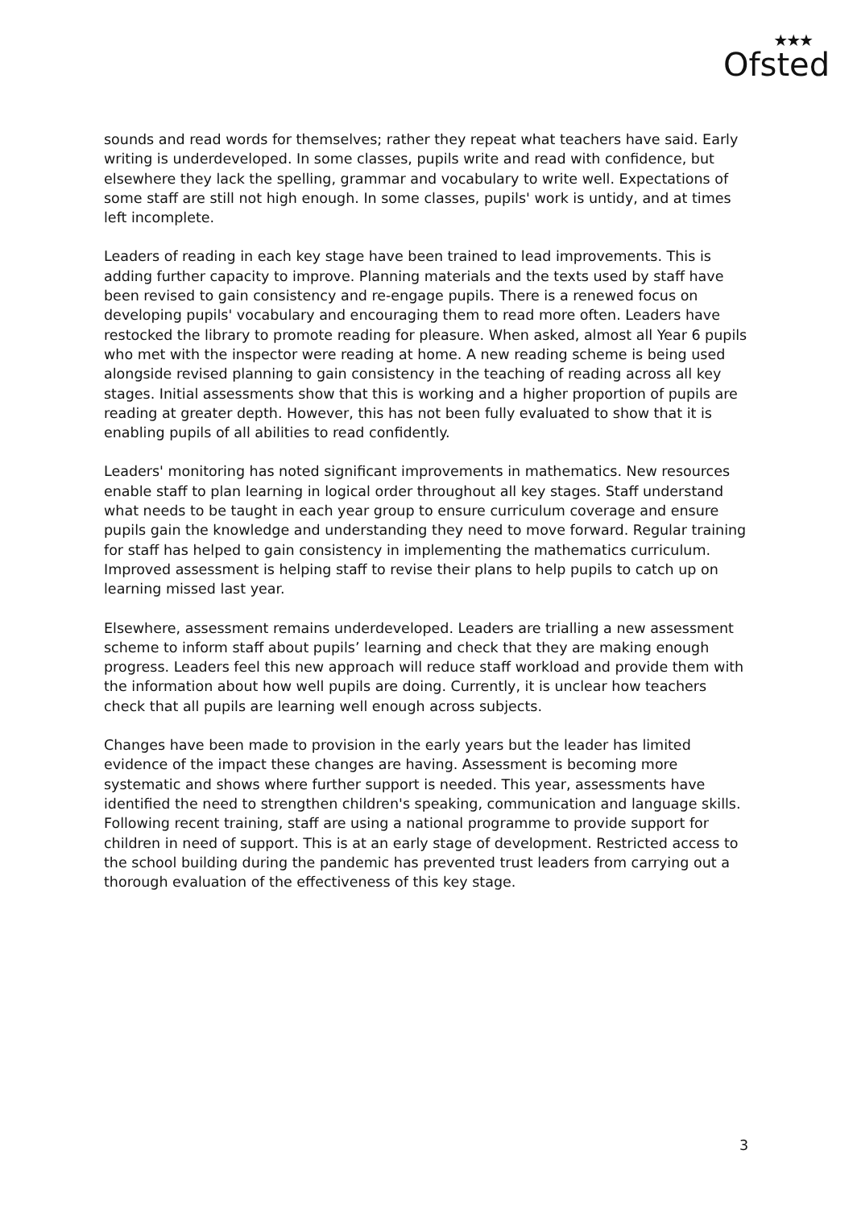★★★
Ofsted
sounds and read words for themselves; rather they repeat what teachers have said. Early writing is underdeveloped. In some classes, pupils write and read with confidence, but elsewhere they lack the spelling, grammar and vocabulary to write well. Expectations of some staff are still not high enough. In some classes, pupils' work is untidy, and at times left incomplete.
Leaders of reading in each key stage have been trained to lead improvements. This is adding further capacity to improve. Planning materials and the texts used by staff have been revised to gain consistency and re-engage pupils. There is a renewed focus on developing pupils' vocabulary and encouraging them to read more often. Leaders have restocked the library to promote reading for pleasure. When asked, almost all Year 6 pupils who met with the inspector were reading at home. A new reading scheme is being used alongside revised planning to gain consistency in the teaching of reading across all key stages. Initial assessments show that this is working and a higher proportion of pupils are reading at greater depth. However, this has not been fully evaluated to show that it is enabling pupils of all abilities to read confidently.
Leaders' monitoring has noted significant improvements in mathematics. New resources enable staff to plan learning in logical order throughout all key stages. Staff understand what needs to be taught in each year group to ensure curriculum coverage and ensure pupils gain the knowledge and understanding they need to move forward. Regular training for staff has helped to gain consistency in implementing the mathematics curriculum. Improved assessment is helping staff to revise their plans to help pupils to catch up on learning missed last year.
Elsewhere, assessment remains underdeveloped. Leaders are trialling a new assessment scheme to inform staff about pupils’ learning and check that they are making enough progress. Leaders feel this new approach will reduce staff workload and provide them with the information about how well pupils are doing. Currently, it is unclear how teachers check that all pupils are learning well enough across subjects.
Changes have been made to provision in the early years but the leader has limited evidence of the impact these changes are having. Assessment is becoming more systematic and shows where further support is needed. This year, assessments have identified the need to strengthen children's speaking, communication and language skills. Following recent training, staff are using a national programme to provide support for children in need of support. This is at an early stage of development. Restricted access to the school building during the pandemic has prevented trust leaders from carrying out a thorough evaluation of the effectiveness of this key stage.
3